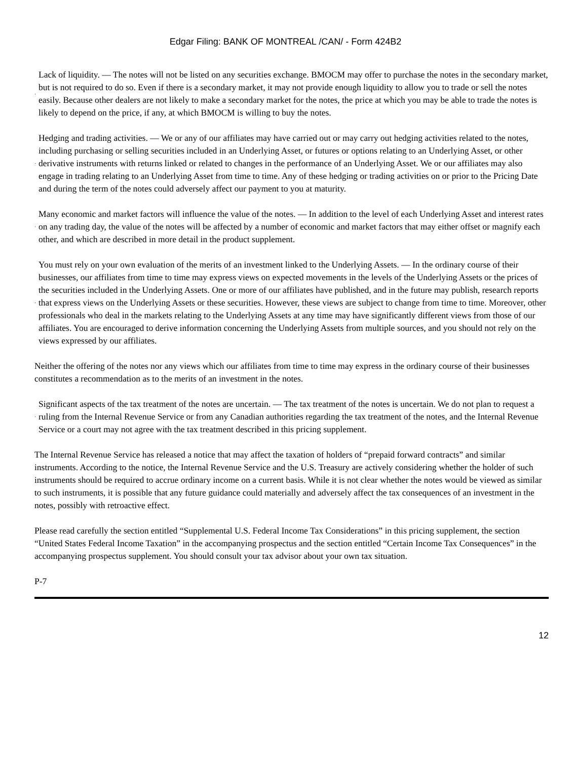Edgar Filing: BANK OF MONTREAL /CAN/ - Form 424B2
·
Lack of liquidity. — The notes will not be listed on any securities exchange. BMOCM may offer to purchase the notes in the secondary market, but is not required to do so. Even if there is a secondary market, it may not provide enough liquidity to allow you to trade or sell the notes easily. Because other dealers are not likely to make a secondary market for the notes, the price at which you may be able to trade the notes is likely to depend on the price, if any, at which BMOCM is willing to buy the notes.
·
Hedging and trading activities. — We or any of our affiliates may have carried out or may carry out hedging activities related to the notes, including purchasing or selling securities included in an Underlying Asset, or futures or options relating to an Underlying Asset, or other derivative instruments with returns linked or related to changes in the performance of an Underlying Asset. We or our affiliates may also engage in trading relating to an Underlying Asset from time to time. Any of these hedging or trading activities on or prior to the Pricing Date and during the term of the notes could adversely affect our payment to you at maturity.
·
Many economic and market factors will influence the value of the notes. — In addition to the level of each Underlying Asset and interest rates on any trading day, the value of the notes will be affected by a number of economic and market factors that may either offset or magnify each other, and which are described in more detail in the product supplement.
·
You must rely on your own evaluation of the merits of an investment linked to the Underlying Assets. — In the ordinary course of their businesses, our affiliates from time to time may express views on expected movements in the levels of the Underlying Assets or the prices of the securities included in the Underlying Assets. One or more of our affiliates have published, and in the future may publish, research reports that express views on the Underlying Assets or these securities. However, these views are subject to change from time to time. Moreover, other professionals who deal in the markets relating to the Underlying Assets at any time may have significantly different views from those of our affiliates. You are encouraged to derive information concerning the Underlying Assets from multiple sources, and you should not rely on the views expressed by our affiliates.
Neither the offering of the notes nor any views which our affiliates from time to time may express in the ordinary course of their businesses constitutes a recommendation as to the merits of an investment in the notes.
·
Significant aspects of the tax treatment of the notes are uncertain. — The tax treatment of the notes is uncertain. We do not plan to request a ruling from the Internal Revenue Service or from any Canadian authorities regarding the tax treatment of the notes, and the Internal Revenue Service or a court may not agree with the tax treatment described in this pricing supplement.
The Internal Revenue Service has released a notice that may affect the taxation of holders of “prepaid forward contracts” and similar instruments. According to the notice, the Internal Revenue Service and the U.S. Treasury are actively considering whether the holder of such instruments should be required to accrue ordinary income on a current basis. While it is not clear whether the notes would be viewed as similar to such instruments, it is possible that any future guidance could materially and adversely affect the tax consequences of an investment in the notes, possibly with retroactive effect.
Please read carefully the section entitled “Supplemental U.S. Federal Income Tax Considerations” in this pricing supplement, the section “United States Federal Income Taxation” in the accompanying prospectus and the section entitled “Certain Income Tax Consequences” in the accompanying prospectus supplement. You should consult your tax advisor about your own tax situation.
P-7
12